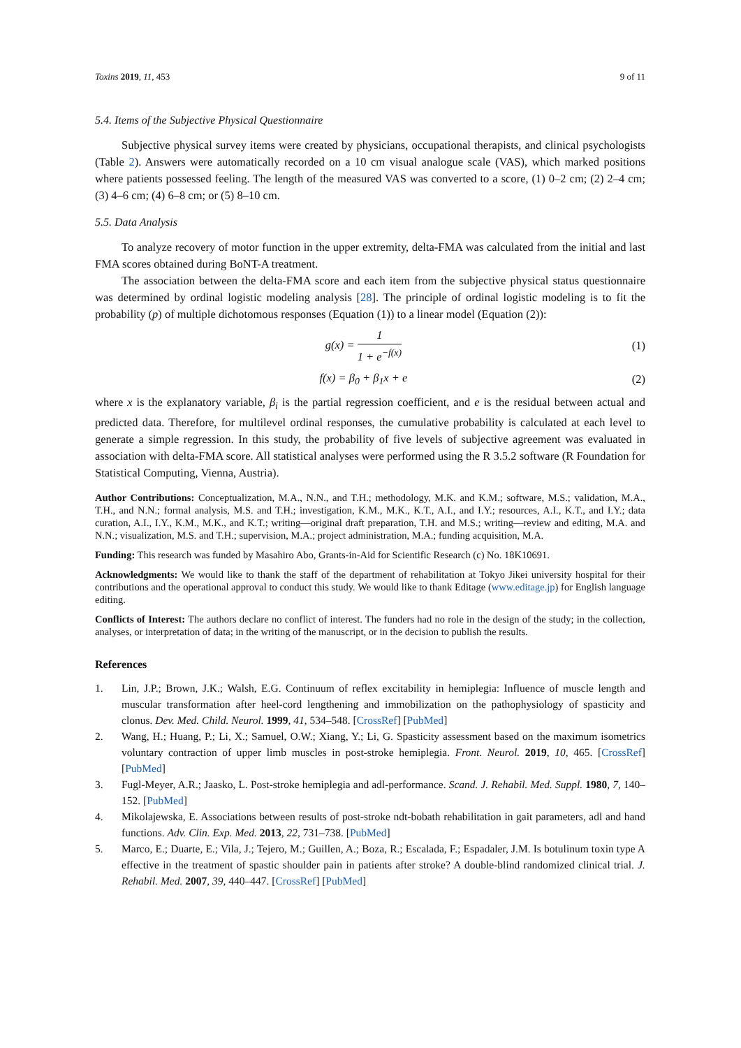Toxins 2019, 11, 453 9 of 11
5.4. Items of the Subjective Physical Questionnaire
Subjective physical survey items were created by physicians, occupational therapists, and clinical psychologists (Table 2). Answers were automatically recorded on a 10 cm visual analogue scale (VAS), which marked positions where patients possessed feeling. The length of the measured VAS was converted to a score, (1) 0–2 cm; (2) 2–4 cm; (3) 4–6 cm; (4) 6–8 cm; or (5) 8–10 cm.
5.5. Data Analysis
To analyze recovery of motor function in the upper extremity, delta-FMA was calculated from the initial and last FMA scores obtained during BoNT-A treatment.
The association between the delta-FMA score and each item from the subjective physical status questionnaire was determined by ordinal logistic modeling analysis [28]. The principle of ordinal logistic modeling is to fit the probability (p) of multiple dichotomous responses (Equation (1)) to a linear model (Equation (2)):
g(x) = 1 1 + e<sup>−f(x)</sup> (1)
f(x) = β<sub>0</sub> + β<sub>1</sub>x + e (2)
where x is the explanatory variable, β<sub>i</sub> is the partial regression coefficient, and e is the residual between actual and predicted data. Therefore, for multilevel ordinal responses, the cumulative probability is calculated at each level to generate a simple regression. In this study, the probability of five levels of subjective agreement was evaluated in association with delta-FMA score. All statistical analyses were performed using the R 3.5.2 software (R Foundation for Statistical Computing, Vienna, Austria).
Author Contributions: Conceptualization, M.A., N.N., and T.H.; methodology, M.K. and K.M.; software, M.S.; validation, M.A., T.H., and N.N.; formal analysis, M.S. and T.H.; investigation, K.M., M.K., K.T., A.I., and I.Y.; resources, A.I., K.T., and I.Y.; data curation, A.I., I.Y., K.M., M.K., and K.T.; writing—original draft preparation, T.H. and M.S.; writing—review and editing, M.A. and N.N.; visualization, M.S. and T.H.; supervision, M.A.; project administration, M.A.; funding acquisition, M.A.
Funding: This research was funded by Masahiro Abo, Grants-in-Aid for Scientific Research (c) No. 18K10691.
Acknowledgments: We would like to thank the staff of the department of rehabilitation at Tokyo Jikei university hospital for their contributions and the operational approval to conduct this study. We would like to thank Editage (www.editage.jp) for English language editing.
Conflicts of Interest: The authors declare no conflict of interest. The funders had no role in the design of the study; in the collection, analyses, or interpretation of data; in the writing of the manuscript, or in the decision to publish the results.
References
1. Lin, J.P.; Brown, J.K.; Walsh, E.G. Continuum of reflex excitability in hemiplegia: Influence of muscle length and muscular transformation after heel-cord lengthening and immobilization on the pathophysiology of spasticity and clonus. Dev. Med. Child. Neurol. 1999, 41, 534–548. [CrossRef] [PubMed]
2. Wang, H.; Huang, P.; Li, X.; Samuel, O.W.; Xiang, Y.; Li, G. Spasticity assessment based on the maximum isometrics voluntary contraction of upper limb muscles in post-stroke hemiplegia. Front. Neurol. 2019, 10, 465. [CrossRef] [PubMed]
3. Fugl-Meyer, A.R.; Jaasko, L. Post-stroke hemiplegia and adl-performance. Scand. J. Rehabil. Med. Suppl. 1980, 7, 140–152. [PubMed]
4. Mikolajewska, E. Associations between results of post-stroke ndt-bobath rehabilitation in gait parameters, adl and hand functions. Adv. Clin. Exp. Med. 2013, 22, 731–738. [PubMed]
5. Marco, E.; Duarte, E.; Vila, J.; Tejero, M.; Guillen, A.; Boza, R.; Escalada, F.; Espadaler, J.M. Is botulinum toxin type A effective in the treatment of spastic shoulder pain in patients after stroke? A double-blind randomized clinical trial. J. Rehabil. Med. 2007, 39, 440–447. [CrossRef] [PubMed]